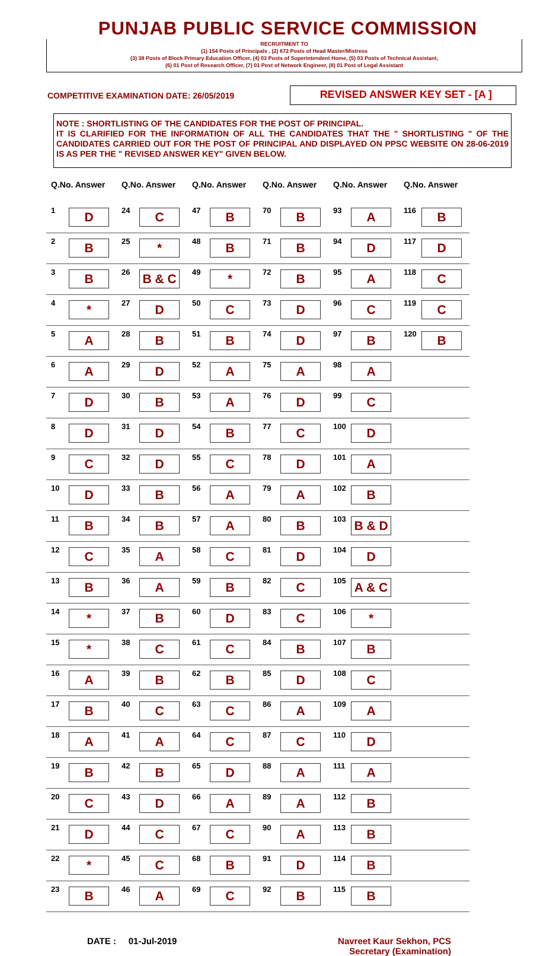PUNJAB PUBLIC SERVICE COMMISSION
RECRUITMENT TO
(1) 154 Posts of Principals , (2) 672 Posts of Head Master/Mistress
(3) 38 Posts of Block Primary Education Officer, (4) 03 Posts of Superintendent Home, (5) 03 Posts of Technical Assistant,
(6) 01 Post of Research Officer, (7) 01 Post of Network Engineer, (8) 01 Post of Legal Assistant
COMPETITIVE EXAMINATION DATE: 26/05/2019
REVISED ANSWER KEY SET - [A ]
NOTE : SHORTLISTING OF THE CANDIDATES FOR THE POST OF PRINCIPAL.
IT IS CLARIFIED FOR THE INFORMATION OF ALL THE CANDIDATES THAT THE " SHORTLISTING " OF THE CANDIDATES CARRIED OUT FOR THE POST OF PRINCIPAL AND DISPLAYED ON PPSC WEBSITE ON 28-06-2019 IS AS PER THE " REVISED ANSWER KEY" GIVEN BELOW.
| Q.No. Answer | | Q.No. Answer | | Q.No. Answer | | Q.No. Answer | | Q.No. Answer | | Q.No. Answer | |
| --- | --- | --- | --- | --- | --- | --- | --- | --- | --- | --- | --- |
| 1 | D | 24 | C | 47 | B | 70 | B | 93 | A | 116 | B |
| 2 | B | 25 | * | 48 | B | 71 | B | 94 | D | 117 | D |
| 3 | B | 26 | B & C | 49 | * | 72 | B | 95 | A | 118 | C |
| 4 | * | 27 | D | 50 | C | 73 | D | 96 | C | 119 | C |
| 5 | A | 28 | B | 51 | B | 74 | D | 97 | B | 120 | B |
| 6 | A | 29 | D | 52 | A | 75 | A | 98 | A | | |
| 7 | D | 30 | B | 53 | A | 76 | D | 99 | C | | |
| 8 | D | 31 | D | 54 | B | 77 | C | 100 | D | | |
| 9 | C | 32 | D | 55 | C | 78 | D | 101 | A | | |
| 10 | D | 33 | B | 56 | A | 79 | A | 102 | B | | |
| 11 | B | 34 | B | 57 | A | 80 | B | 103 | B & D | | |
| 12 | C | 35 | A | 58 | C | 81 | D | 104 | D | | |
| 13 | B | 36 | A | 59 | B | 82 | C | 105 | A & C | | |
| 14 | * | 37 | B | 60 | D | 83 | C | 106 | * | | |
| 15 | * | 38 | C | 61 | C | 84 | B | 107 | B | | |
| 16 | A | 39 | B | 62 | B | 85 | D | 108 | C | | |
| 17 | B | 40 | C | 63 | C | 86 | A | 109 | A | | |
| 18 | A | 41 | A | 64 | C | 87 | C | 110 | D | | |
| 19 | B | 42 | B | 65 | D | 88 | A | 111 | A | | |
| 20 | C | 43 | D | 66 | A | 89 | A | 112 | B | | |
| 21 | D | 44 | C | 67 | C | 90 | A | 113 | B | | |
| 22 | * | 45 | C | 68 | B | 91 | D | 114 | B | | |
| 23 | B | 46 | A | 69 | C | 92 | B | 115 | B | | |
DATE : 01-Jul-2019 Navreet Kaur Sekhon, PCS
Secretary (Examination)